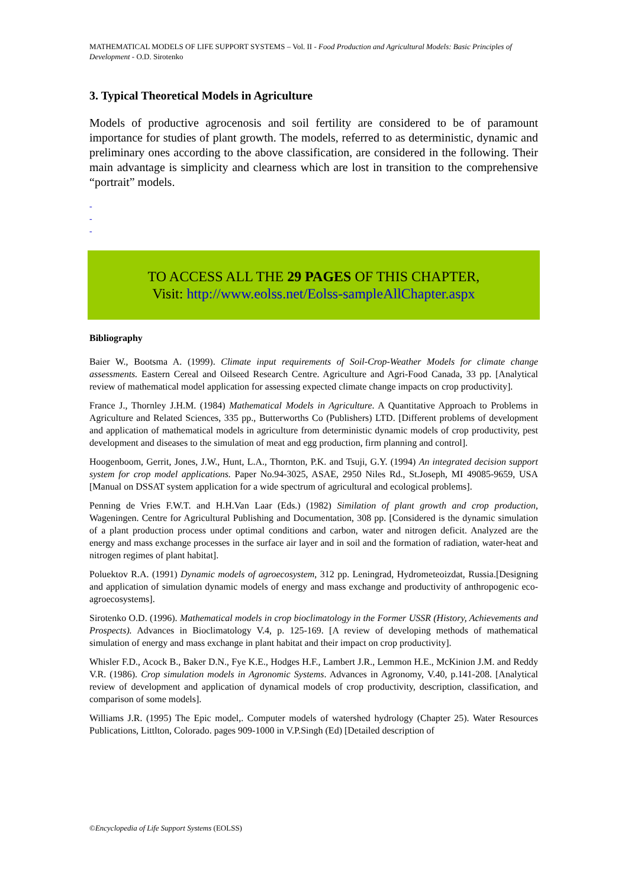MATHEMATICAL MODELS OF LIFE SUPPORT SYSTEMS – Vol. II - Food Production and Agricultural Models: Basic Principles of Development - O.D. Sirotenko
3. Typical Theoretical Models in Agriculture
Models of productive agrocenosis and soil fertility are considered to be of paramount importance for studies of plant growth. The models, referred to as deterministic, dynamic and preliminary ones according to the above classification, are considered in the following. Their main advantage is simplicity and clearness which are lost in transition to the comprehensive “portrait” models.
-
-
-
TO ACCESS ALL THE 29 PAGES OF THIS CHAPTER,
Visit: http://www.eolss.net/Eolss-sampleAllChapter.aspx
Bibliography
Baier W., Bootsma A. (1999). Climate input requirements of Soil-Crop-Weather Models for climate change assessments. Eastern Cereal and Oilseed Research Centre. Agriculture and Agri-Food Canada, 33 pp. [Analytical review of mathematical model application for assessing expected climate change impacts on crop productivity].
France J., Thornley J.H.M. (1984) Mathematical Models in Agriculture. A Quantitative Approach to Problems in Agriculture and Related Sciences, 335 pp., Butterworths Co (Publishers) LTD. [Different problems of development and application of mathematical models in agriculture from deterministic dynamic models of crop productivity, pest development and diseases to the simulation of meat and egg production, firm planning and control].
Hoogenboom, Gerrit, Jones, J.W., Hunt, L.A., Thornton, P.K. and Tsuji, G.Y. (1994) An integrated decision support system for crop model applications. Paper No.94-3025, ASAE, 2950 Niles Rd., St.Joseph, MI 49085-9659, USA [Manual on DSSAT system application for a wide spectrum of agricultural and ecological problems].
Penning de Vries F.W.T. and H.H.Van Laar (Eds.) (1982) Similation of plant growth and crop production, Wageningen. Centre for Agricultural Publishing and Documentation, 308 pp. [Considered is the dynamic simulation of a plant production process under optimal conditions and carbon, water and nitrogen deficit. Analyzed are the energy and mass exchange processes in the surface air layer and in soil and the formation of radiation, water-heat and nitrogen regimes of plant habitat].
Poluektov R.A. (1991) Dynamic models of agroecosystem, 312 pp. Leningrad, Hydrometeoizdat, Russia.[Designing and application of simulation dynamic models of energy and mass exchange and productivity of anthropogenic eco-agroecosystems].
Sirotenko O.D. (1996). Mathematical models in crop bioclimatology in the Former USSR (History, Achievements and Prospects). Advances in Bioclimatology V.4, p. 125-169. [A review of developing methods of mathematical simulation of energy and mass exchange in plant habitat and their impact on crop productivity].
Whisler F.D., Acock B., Baker D.N., Fye K.E., Hodges H.F., Lambert J.R., Lemmon H.E., McKinion J.M. and Reddy V.R. (1986). Crop simulation models in Agronomic Systems. Advances in Agronomy, V.40, p.141-208. [Analytical review of development and application of dynamical models of crop productivity, description, classification, and comparison of some models].
Williams J.R. (1995) The Epic model,. Computer models of watershed hydrology (Chapter 25). Water Resources Publications, Littlton, Colorado. pages 909-1000 in V.P.Singh (Ed) [Detailed description of
©Encyclopedia of Life Support Systems (EOLSS)